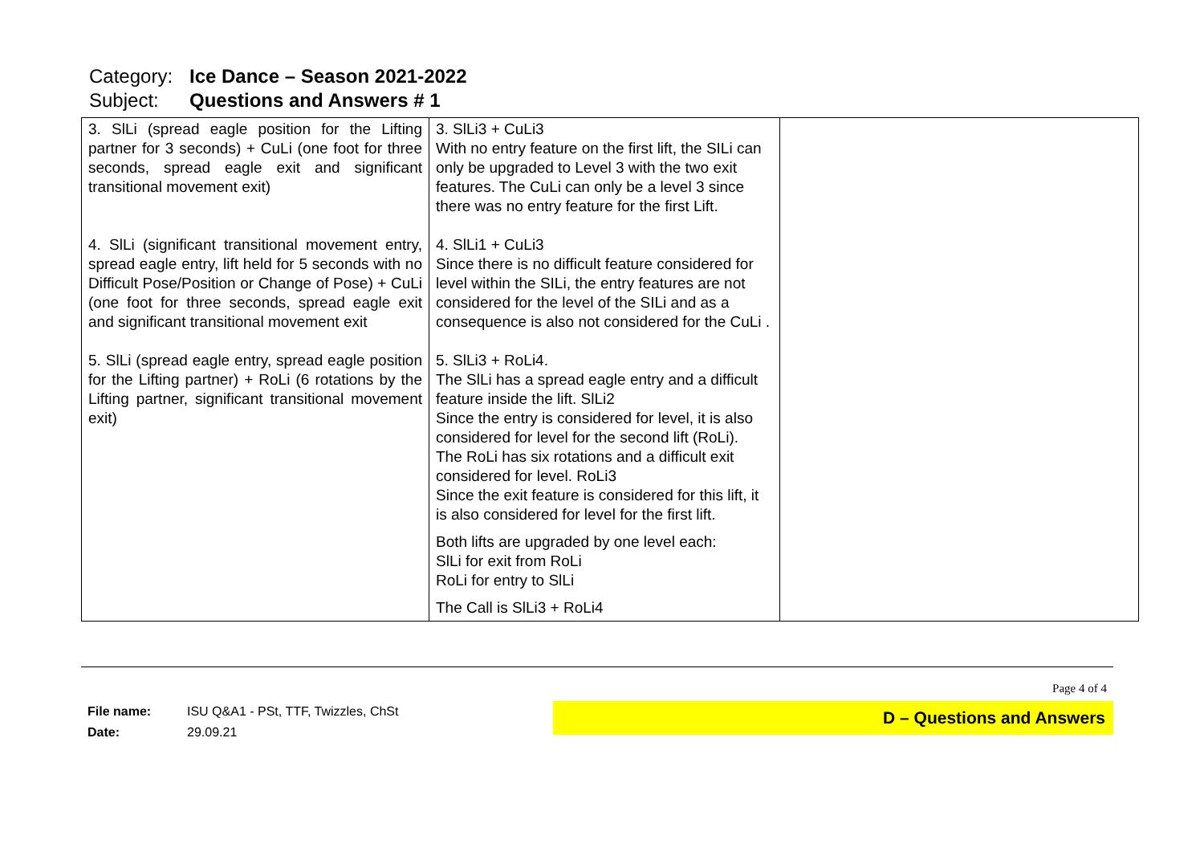Category: Ice Dance – Season 2021-2022
Subject: Questions and Answers # 1
| 3. SlLi (spread eagle position for the Lifting partner for 3 seconds) + CuLi (one foot for three seconds, spread eagle exit and significant transitional movement exit) 4. SlLi (significant transitional movement entry, spread eagle entry, lift held for 5 seconds with no Difficult Pose/Position or Change of Pose) + CuLi (one foot for three seconds, spread eagle exit and significant transitional movement exit 5. SlLi (spread eagle entry, spread eagle position for the Lifting partner) + RoLi (6 rotations by the Lifting partner, significant transitional movement exit) | 3. SlLi3 + CuLi3 With no entry feature on the first lift, the SILi can only be upgraded to Level 3 with the two exit features. The CuLi can only be a level 3 since there was no entry feature for the first Lift. 4. SlLi1 + CuLi3 Since there is no difficult feature considered for level within the SILi, the entry features are not considered for the level of the SILi and as a consequence is also not considered for the CuLi . 5. SlLi3 + RoLi4. The SlLi has a spread eagle entry and a difficult feature inside the lift. SlLi2 Since the entry is considered for level, it is also considered for level for the second lift (RoLi). The RoLi has six rotations and a difficult exit considered for level. RoLi3 Since the exit feature is considered for this lift, it is also considered for level for the first lift. Both lifts are upgraded by one level each: SlLi for exit from RoLi RoLi for entry to SlLi The Call is SlLi3 + RoLi4 | |
Page 4 of 4
File name: ISU Q&A1 - PSt, TTF, Twizzles, ChSt
Date: 29.09.21
D – Questions and Answers